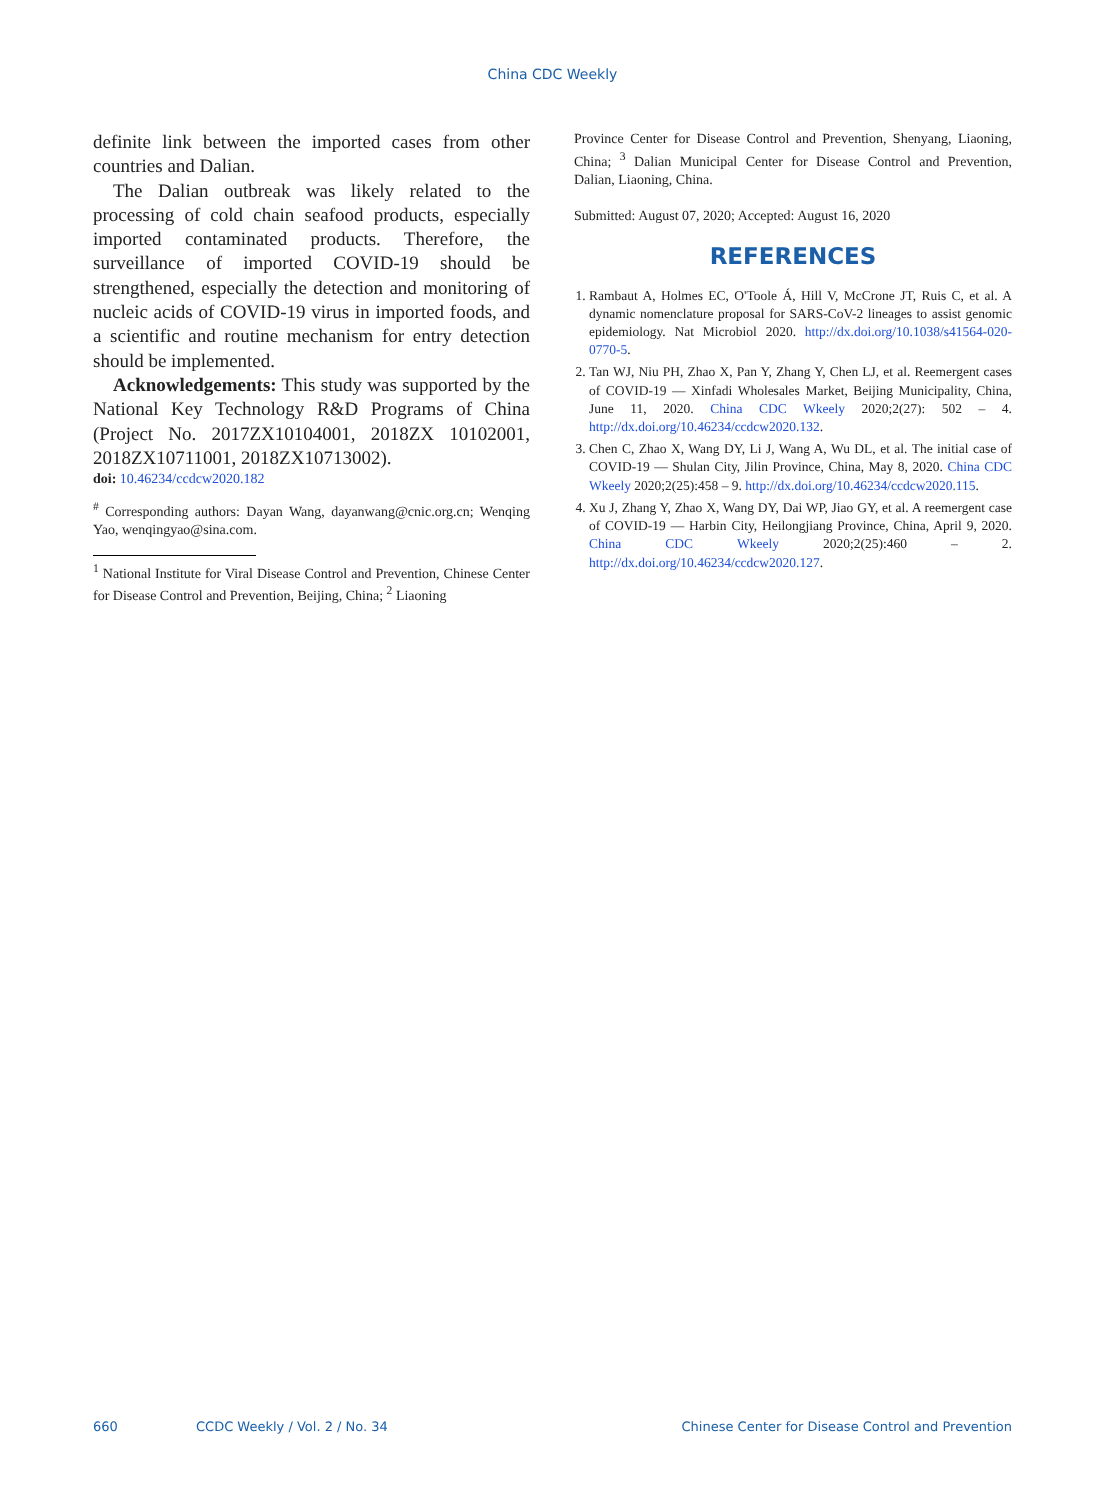China CDC Weekly
definite link between the imported cases from other countries and Dalian.
The Dalian outbreak was likely related to the processing of cold chain seafood products, especially imported contaminated products. Therefore, the surveillance of imported COVID-19 should be strengthened, especially the detection and monitoring of nucleic acids of COVID-19 virus in imported foods, and a scientific and routine mechanism for entry detection should be implemented.
Acknowledgements: This study was supported by the National Key Technology R&D Programs of China (Project No. 2017ZX10104001, 2018ZX 10102001, 2018ZX10711001, 2018ZX10713002).
doi: 10.46234/ccdcw2020.182
<sup>#</sup> Corresponding authors: Dayan Wang, dayanwang@cnic.org.cn; Wenqing Yao, wenqingyao@sina.com.
<sup>1</sup> National Institute for Viral Disease Control and Prevention, Chinese Center for Disease Control and Prevention, Beijing, China; <sup>2</sup> Liaoning
Province Center for Disease Control and Prevention, Shenyang, Liaoning, China; <sup>3</sup> Dalian Municipal Center for Disease Control and Prevention, Dalian, Liaoning, China.
Submitted: August 07, 2020; Accepted: August 16, 2020
REFERENCES
1. Rambaut A, Holmes EC, O'Toole Á, Hill V, McCrone JT, Ruis C, et al. A dynamic nomenclature proposal for SARS-CoV-2 lineages to assist genomic epidemiology. Nat Microbiol 2020. http://dx.doi.org/10.1038/s41564-020-0770-5.
2. Tan WJ, Niu PH, Zhao X, Pan Y, Zhang Y, Chen LJ, et al. Reemergent cases of COVID-19 — Xinfadi Wholesales Market, Beijing Municipality, China, June 11, 2020. China CDC Wkeely 2020;2(27): 502 – 4. http://dx.doi.org/10.46234/ccdcw2020.132.
3. Chen C, Zhao X, Wang DY, Li J, Wang A, Wu DL, et al. The initial case of COVID-19 — Shulan City, Jilin Province, China, May 8, 2020. China CDC Wkeely 2020;2(25):458 – 9. http://dx.doi.org/10.46234/ccdcw2020.115.
4. Xu J, Zhang Y, Zhao X, Wang DY, Dai WP, Jiao GY, et al. A reemergent case of COVID-19 — Harbin City, Heilongjiang Province, China, April 9, 2020. China CDC Wkeely 2020;2(25):460 – 2. http://dx.doi.org/10.46234/ccdcw2020.127.
660 CCDC Weekly / Vol. 2 / No. 34 Chinese Center for Disease Control and Prevention